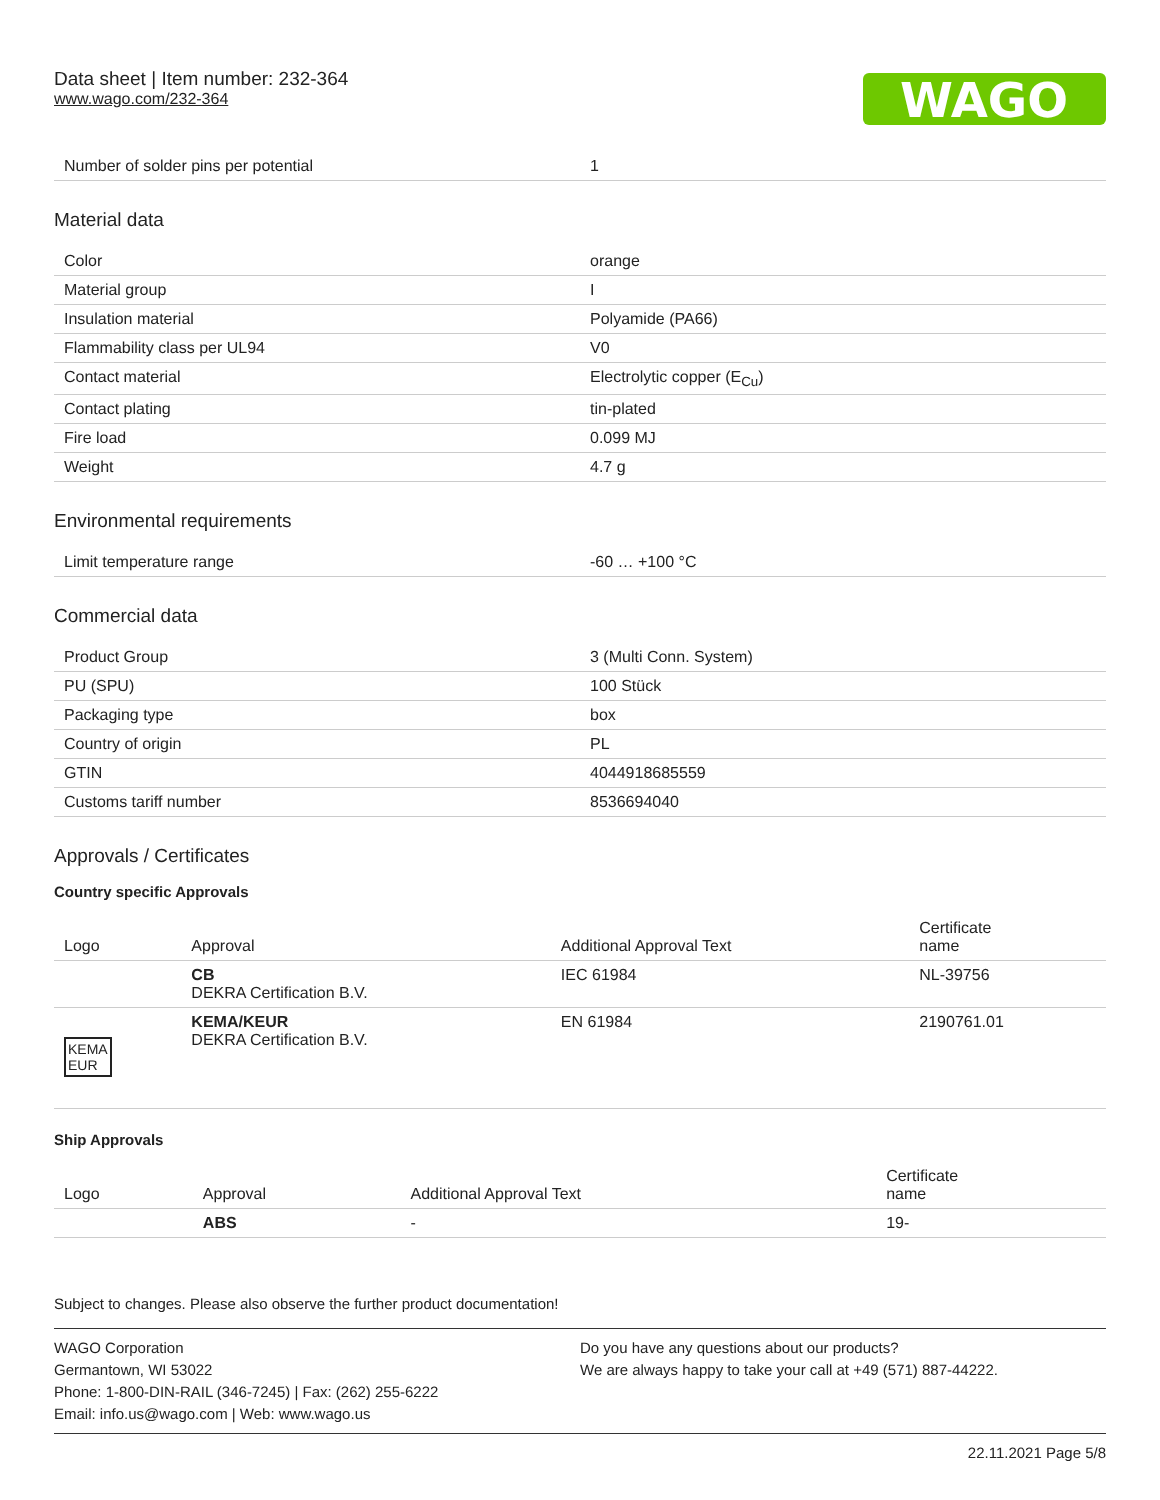WAGO
Data sheet | Item number: 232-364
www.wago.com/232-364
| Number of solder pins per potential | 1 |
Material data
| Color | orange |
| Material group | I |
| Insulation material | Polyamide (PA66) |
| Flammability class per UL94 | V0 |
| Contact material | Electrolytic copper (E<sub>Cu</sub>) |
| Contact plating | tin-plated |
| Fire load | 0.099 MJ |
| Weight | 4.7 g |
Environmental requirements
| Limit temperature range | -60 … +100 °C |
Commercial data
| Product Group | 3 (Multi Conn. System) |
| PU (SPU) | 100 Stück |
| Packaging type | box |
| Country of origin | PL |
| GTIN | 4044918685559 |
| Customs tariff number | 8536694040 |
Approvals / Certificates
Country specific Approvals
| Logo | Approval | Additional Approval Text | Certificate name |
| --- | --- | --- | --- |
| | CB DEKRA Certification B.V. | IEC 61984 | NL-39756 |
| KEMA EUR | KEMA/KEUR DEKRA Certification B.V. | EN 61984 | 2190761.01 |
Ship Approvals
| Logo | Approval | Additional Approval Text | Certificate name |
| --- | --- | --- | --- |
| | ABS | - | 19- |
Subject to changes. Please also observe the further product documentation!
WAGO Corporation
Germantown, WI 53022
Phone: 1-800-DIN-RAIL (346-7245) | Fax: (262) 255-6222
Email: info.us@wago.com | Web: www.wago.us
Do you have any questions about our products?
We are always happy to take your call at +49 (571) 887-44222.
22.11.2021 Page 5/8